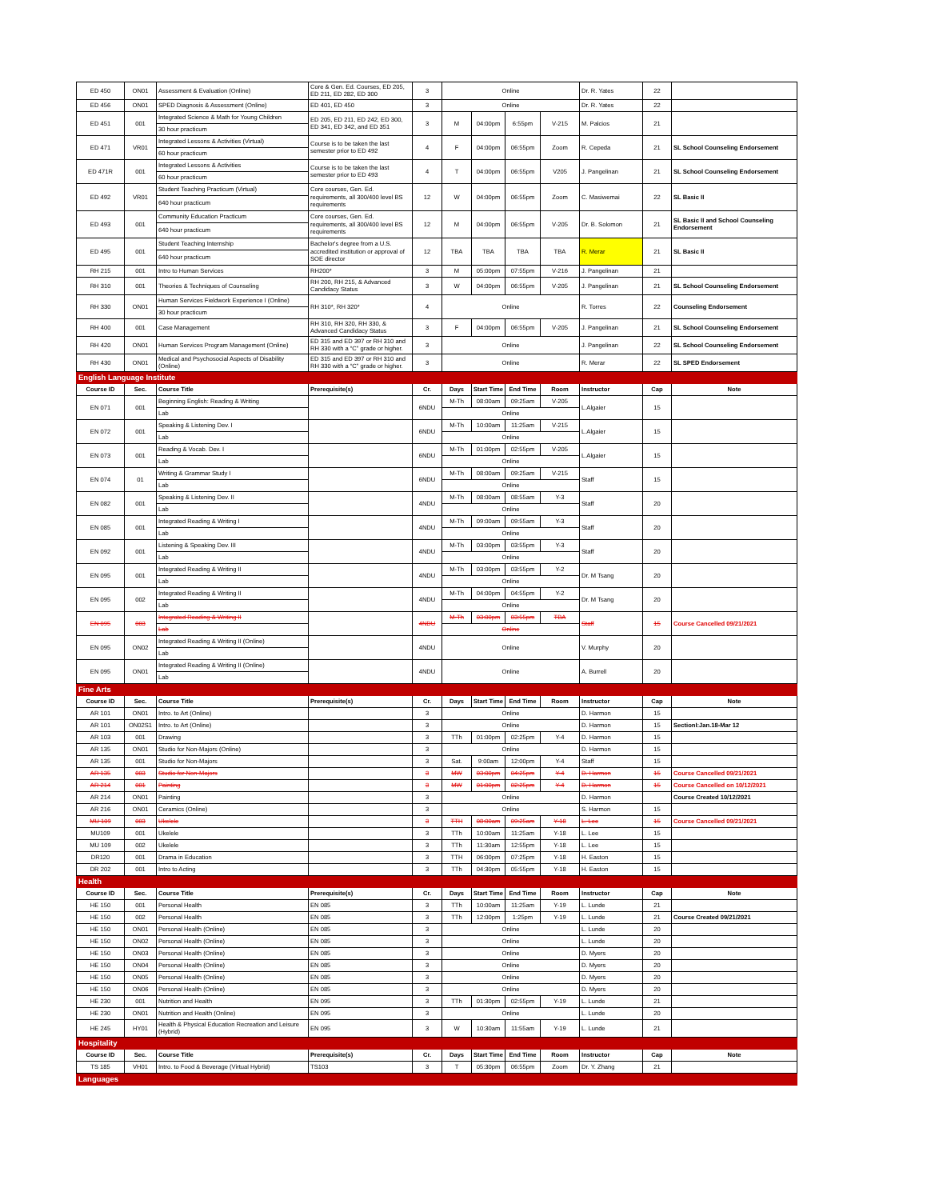| ED 450 | ON01 | Assessment & Evaluation (Online) | Core & Gen. Ed. Courses, ED 205, ED 211, ED 282, ED 300 | 3 | Online | | | | Dr. R. Yates | 22 | |
| ED 456 | ON01 | SPED Diagnosis & Assessment (Online) | ED 401, ED 450 | 3 | Online | | | | Dr. R. Yates | 22 | |
| ED 451 | 001 | Integrated Science & Math for Young Children | ED 205, ED 211, ED 242, ED 300, ED 341, ED 342, and ED 351 | 3 | M | 04:00pm | 6:55pm | V-215 | M. Palcios | 21 | |
| | | 30 hour practicum | | | | | | | | | |
| ED 471 | VR01 | Integrated Lessons & Activities (Virtual) | Course is to be taken the last semester prior to ED 492 | 4 | F | 04:00pm | 06:55pm | Zoom | R. Cepeda | 21 | SL School Counseling Endorsement |
| | | 60 hour practicum | | | | | | | | | |
| ED 471R | 001 | Integrated Lessons & Activities | Course is to be taken the last semester prior to ED 493 | 4 | T | 04:00pm | 06:55pm | V205 | J. Pangelinan | 21 | SL School Counseling Endorsement |
| | | 60 hour practicum | | | | | | | | | |
| ED 492 | VR01 | Student Teaching Practicum (Virtual) | Core courses, Gen. Ed. requirements, all 300/400 level BS requirements | 12 | W | 04:00pm | 06:55pm | Zoom | C. Masiwemai | 22 | SL Basic II |
| | | 640 hour practicum | | | | | | | | | |
| ED 493 | 001 | Community Education Practicum | Core courses, Gen. Ed. requirements, all 300/400 level BS requirements | 12 | M | 04:00pm | 06:55pm | V-205 | Dr. B. Solomon | 21 | SL Basic II and School Counseling Endorsement |
| | | 640 hour practicum | | | | | | | | | |
| ED 495 | 001 | Student Teaching Internship | Bachelor's degree from a U.S. accredited institution or approval of SOE director | 12 | TBA | TBA | TBA | TBA | R. Merar | 21 | SL Basic II |
| | | 640 hour practicum | | | | | | | | | |
| RH 215 | 001 | Intro to Human Services | RH200* | 3 | M | 05:00pm | 07:55pm | V-216 | J. Pangelinan | 21 | |
| RH 310 | 001 | Theories & Techniques of Counseling | RH 200, RH 215, & Advanced Candidacy Status | 3 | W | 04:00pm | 06:55pm | V-205 | J. Pangelinan | 21 | SL School Counseling Endorsement |
| RH 330 | ON01 | Human Services Fieldwork Experience I (Online) | RH 310*, RH 320* | 4 | Online | | | | R. Torres | 22 | Counseling Endorsement |
| | | 30 hour practicum | | | | | | | | | |
| RH 400 | 001 | Case Management | RH 310, RH 320, RH 330, & Advanced Candidacy Status | 3 | F | 04:00pm | 06:55pm | V-205 | J. Pangelinan | 21 | SL School Counseling Endorsement |
| RH 420 | ON01 | Human Services Program Management (Online) | ED 315 and ED 397 or RH 310 and RH 330 with a “C” grade or higher. | 3 | Online | | | | J. Pangelinan | 22 | SL School Counseling Endorsement |
| RH 430 | ON01 | Medical and Psychosocial Aspects of Disability (Online) | ED 315 and ED 397 or RH 310 and RH 330 with a “C” grade or higher. | 3 | Online | | | | R. Merar | 22 | SL SPED Endorsement |
| English Language Institute | | | | | | | | | | | |
| Course ID | Sec. | Course Title | Prerequisite(s) | Cr. | Days | Start Time | End Time | Room | Instructor | Cap | Note |
| EN 071 | 001 | Beginning English: Reading & Writing | | 6NDU | M-Th | 08:00am | 09:25am | V-205 | L.Algaier | 15 | |
| | | Lab | | | Online | | | | | | |
| EN 072 | 001 | Speaking & Listening Dev. I | | 6NDU | M-Th | 10:00am | 11:25am | V-215 | L.Algaier | 15 | |
| | | Lab | | | Online | | | | | | |
| EN 073 | 001 | Reading & Vocab. Dev. I | | 6NDU | M-Th | 01:00pm | 02:55pm | V-205 | L.Algaier | 15 | |
| | | Lab | | | Online | | | | | | |
| EN 074 | 01 | Writing & Grammar Study I | | 6NDU | M-Th | 08:00am | 09:25am | V-215 | Staff | 15 | |
| | | Lab | | | Online | | | | | | |
| EN 082 | 001 | Speaking & Listening Dev. II | | 4NDU | M-Th | 08:00am | 08:55am | Y-3 | Staff | 20 | |
| | | Lab | | | Online | | | | | | |
| EN 085 | 001 | Integrated Reading & Writing I | | 4NDU | M-Th | 09:00am | 09:55am | Y-3 | Staff | 20 | |
| | | Lab | | | Online | | | | | | |
| EN 092 | 001 | Listening & Speaking Dev. III | | 4NDU | M-Th | 03:00pm | 03:55pm | Y-3 | Staff | 20 | |
| | | Lab | | | Online | | | | | | |
| EN 095 | 001 | Integrated Reading & Writing II | | 4NDU | M-Th | 03:00pm | 03:55pm | Y-2 | Dr. M Tsang | 20 | |
| | | Lab | | | Online | | | | | | |
| EN 095 | 002 | Integrated Reading & Writing II | | 4NDU | M-Th | 04:00pm | 04:55pm | Y-2 | Dr. M Tsang | 20 | |
| | | Lab | | | Online | | | | | | |
| EN 095 | 003 | Integrated Reading & Writing II | | 4NDU | M-Th | 03:00pm | 03:55pm | TBA | Staff | 15 | Course Cancelled 09/21/2021 |
| | | Lab | | | Online | | | | | | |
| EN 095 | ON02 | Integrated Reading & Writing II (Online) | | 4NDU | Online | | | | V. Murphy | 20 | |
| | | Lab | | | | | | | | | |
| EN 095 | ON01 | Integrated Reading & Writing II (Online) | | 4NDU | Online | | | | A. Burrell | 20 | |
| | | Lab | | | | | | | | | |
| Fine Arts | | | | | | | | | | | |
| Course ID | Sec. | Course Title | Prerequisite(s) | Cr. | Days | Start Time | End Time | Room | Instructor | Cap | Note |
| AR 101 | ON01 | Intro. to Art (Online) | | 3 | Online | | | | D. Harmon | 15 | |
| AR 101 | ON02S1 | Intro. to Art (Online) | | 3 | Online | | | | D. Harmon | 15 | SectionI:Jan.18-Mar 12 |
| AR 103 | 001 | Drawing | | 3 | TTh | 01:00pm | 02:25pm | Y-4 | D. Harmon | 15 | |
| AR 135 | ON01 | Studio for Non-Majors (Online) | | 3 | Online | | | | D. Harmon | 15 | |
| AR 135 | 001 | Studio for Non-Majors | | 3 | Sat. | 9:00am | 12:00pm | Y-4 | Staff | 15 | |
| AR 135 | 003 | Studio for Non-Majors | | 3 | MW | 03:00pm | 04:25pm | Y-4 | D. Harmon | 15 | Course Cancelled 09/21/2021 |
| AR 214 | 001 | Painting | | 3 | MW | 01:00pm | 02:25pm | Y-4 | D. Harmon | 15 | Course Cancelled on 10/12/2021 |
| AR 214 | ON01 | Painting | | 3 | Online | | | | D. Harmon | | Course Created 10/12/2021 |
| AR 216 | ON01 | Ceramics (Online) | | 3 | Online | | | | S. Harmon | 15 | |
| MU 109 | 003 | Ukelele | | 3 | TTH | 08:00am | 09:25am | Y-18 | L. Lee | 15 | Course Cancelled 09/21/2021 |
| MU109 | 001 | Ukelele | | 3 | TTh | 10:00am | 11:25am | Y-18 | L. Lee | 15 | |
| MU 109 | 002 | Ukelele | | 3 | TTh | 11:30am | 12:55pm | Y-18 | L. Lee | 15 | |
| DR120 | 001 | Drama in Education | | 3 | TTH | 06:00pm | 07:25pm | Y-18 | H. Easton | 15 | |
| DR 202 | 001 | Intro to Acting | | 3 | TTh | 04:30pm | 05:55pm | Y-18 | H. Easton | 15 | |
| Health | | | | | | | | | | | |
| Course ID | Sec. | Course Title | Prerequisite(s) | Cr. | Days | Start Time | End Time | Room | Instructor | Cap | Note |
| HE 150 | 001 | Personal Health | EN 085 | 3 | TTh | 10:00am | 11:25am | Y-19 | L. Lunde | 21 | |
| HE 150 | 002 | Personal Health | EN 085 | 3 | TTh | 12:00pm | 1:25pm | Y-19 | L. Lunde | 21 | Course Created 09/21/2021 |
| HE 150 | ON01 | Personal Health (Online) | EN 085 | 3 | Online | | | | L. Lunde | 20 | |
| HE 150 | ON02 | Personal Health (Online) | EN 085 | 3 | Online | | | | L. Lunde | 20 | |
| HE 150 | ON03 | Personal Health (Online) | EN 085 | 3 | Online | | | | D. Myers | 20 | |
| HE 150 | ON04 | Personal Health (Online) | EN 085 | 3 | Online | | | | D. Myers | 20 | |
| HE 150 | ON05 | Personal Health (Online) | EN 085 | 3 | Online | | | | D. Myers | 20 | |
| HE 150 | ON06 | Personal Health (Online) | EN 085 | 3 | Online | | | | D. Myers | 20 | |
| HE 230 | 001 | Nutrition and Health | EN 095 | 3 | TTh | 01:30pm | 02:55pm | Y-19 | L. Lunde | 21 | |
| HE 230 | ON01 | Nutrition and Health (Online) | EN 095 | 3 | Online | | | | L. Lunde | 20 | |
| HE 245 | HY01 | Health & Physical Education Recreation and Leisure (Hybrid) | EN 095 | 3 | W | 10:30am | 11:55am | Y-19 | L. Lunde | 21 | |
| Hospitality | | | | | | | | | | | |
| Course ID | Sec. | Course Title | Prerequisite(s) | Cr. | Days | Start Time | End Time | Room | Instructor | Cap | Note |
| TS 185 | VH01 | Intro. to Food & Beverage (Virtual Hybrid) | TS103 | 3 | T | 05:30pm | 06:55pm | Zoom | Dr. Y. Zhang | 21 | |
| Languages | | | | | | | | | | | |